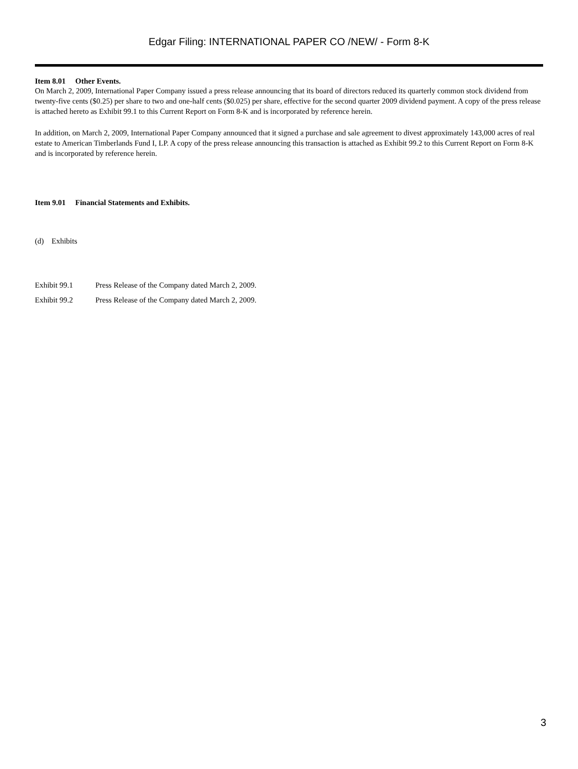Edgar Filing: INTERNATIONAL PAPER CO /NEW/ - Form 8-K
Item 8.01 Other Events.
On March 2, 2009, International Paper Company issued a press release announcing that its board of directors reduced its quarterly common stock dividend from twenty-five cents ($0.25) per share to two and one-half cents ($0.025) per share, effective for the second quarter 2009 dividend payment. A copy of the press release is attached hereto as Exhibit 99.1 to this Current Report on Form 8-K and is incorporated by reference herein.
In addition, on March 2, 2009, International Paper Company announced that it signed a purchase and sale agreement to divest approximately 143,000 acres of real estate to American Timberlands Fund I, LP. A copy of the press release announcing this transaction is attached as Exhibit 99.2 to this Current Report on Form 8-K and is incorporated by reference herein.
Item 9.01 Financial Statements and Exhibits.
(d) Exhibits
Exhibit 99.1 Press Release of the Company dated March 2, 2009.
Exhibit 99.2 Press Release of the Company dated March 2, 2009.
3